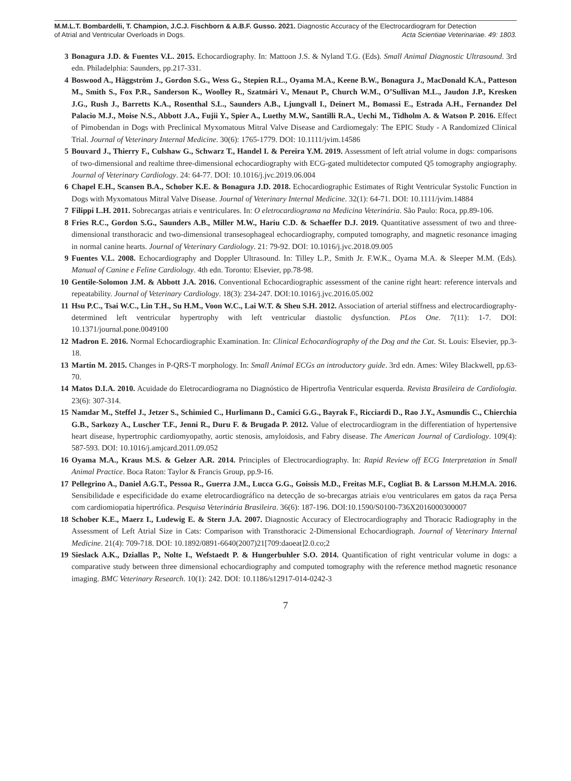M.M.L.T. Bombardelli, T. Champion, J.C.J. Fischborn & A.B.F. Gusso. 2021. Diagnostic Accuracy of the Electrocardiogram for Detection
of Atrial and Ventricular Overloads in Dogs. Acta Scientiae Veterinariae. 49: 1803.
3 Bonagura J.D. & Fuentes V.L. 2015. Echocardiography. In: Mattoon J.S. & Nyland T.G. (Eds). Small Animal Diagnostic Ultrasound. 3rd edn. Philadelphia: Saunders, pp.217-331.
4 Boswood A., Häggström J., Gordon S.G., Wess G., Stepien R.L., Oyama M.A., Keene B.W., Bonagura J., MacDonald K.A., Patteson M., Smith S., Fox P.R., Sanderson K., Woolley R., Szatmári V., Menaut P., Church W.M., O’Sullivan M.L., Jaudon J.P., Kresken J.G., Rush J., Barretts K.A., Rosenthal S.L., Saunders A.B., Ljungvall I., Deinert M., Bomassi E., Estrada A.H., Fernandez Del Palacio M.J., Moise N.S., Abbott J.A., Fujii Y., Spier A., Luethy M.W., Santilli R.A., Uechi M., Tidholm A. & Watson P. 2016. Effect of Pimobendan in Dogs with Preclinical Myxomatous Mitral Valve Disease and Cardiomegaly: The EPIC Study - A Randomized Clinical Trial. Journal of Veterinary Internal Medicine. 30(6): 1765-1779. DOI: 10.1111/jvim.14586
5 Bouvard J., Thierry F., Culshaw G., Schwarz T., Handel I. & Pereira Y.M. 2019. Assessment of left atrial volume in dogs: comparisons of two-dimensional and realtime three-dimensional echocardiography with ECG-gated multidetector computed Q5 tomography angiography. Journal of Veterinary Cardiology. 24: 64-77. DOI: 10.1016/j.jvc.2019.06.004
6 Chapel E.H., Scansen B.A., Schober K.E. & Bonagura J.D. 2018. Echocardiographic Estimates of Right Ventricular Systolic Function in Dogs with Myxomatous Mitral Valve Disease. Journal of Veterinary Internal Medicine. 32(1): 64-71. DOI: 10.1111/jvim.14884
7 Filippi L.H. 2011. Sobrecargas atriais e ventriculares. In: O eletrocardiograma na Medicina Veterinária. São Paulo: Roca, pp.89-106.
8 Fries R.C., Gordon S.G., Saunders A.B., Miller M.W., Hariu C.D. & Schaeffer D.J. 2019. Quantitative assessment of two and three-dimensional transthoracic and two-dimensional transesophageal echocardiography, computed tomography, and magnetic resonance imaging in normal canine hearts. Journal of Veterinary Cardiology. 21: 79-92. DOI: 10.1016/j.jvc.2018.09.005
9 Fuentes V.L. 2008. Echocardiography and Doppler Ultrasound. In: Tilley L.P., Smith Jr. F.W.K., Oyama M.A. & Sleeper M.M. (Eds). Manual of Canine e Feline Cardiology. 4th edn. Toronto: Elsevier, pp.78-98.
10 Gentile-Solomon J.M. & Abbott J.A. 2016. Conventional Echocardiographic assessment of the canine right heart: reference intervals and repeatability. Journal of Veterinary Cardiology. 18(3): 234-247. DOI:10.1016/j.jvc.2016.05.002
11 Hsu P.C., Tsai W.C., Lin T.H., Su H.M., Voon W.C., Lai W.T. & Sheu S.H. 2012. Association of arterial stiffness and electrocardiography-determined left ventricular hypertrophy with left ventricular diastolic dysfunction. PLos One. 7(11): 1-7. DOI: 10.1371/journal.pone.0049100
12 Madron E. 2016. Normal Echocardiographic Examination. In: Clinical Echocardiography of the Dog and the Cat. St. Louis: Elsevier, pp.3-18.
13 Martin M. 2015. Changes in P-QRS-T morphology. In: Small Animal ECGs an introductory guide. 3rd edn. Ames: Wiley Blackwell, pp.63-70.
14 Matos D.I.A. 2010. Acuidade do Eletrocardiograma no Diagnóstico de Hipertrofia Ventricular esquerda. Revista Brasileira de Cardiologia. 23(6): 307-314.
15 Namdar M., Steffel J., Jetzer S., Schimied C., Hurlimann D., Camici G.G., Bayrak F., Ricciardi D., Rao J.Y., Asmundis C., Chierchia G.B., Sarkozy A., Luscher T.F., Jenni R., Duru F. & Brugada P. 2012. Value of electrocardiogram in the differentiation of hypertensive heart disease, hypertrophic cardiomyopathy, aortic stenosis, amyloidosis, and Fabry disease. The American Journal of Cardiology. 109(4): 587-593. DOI: 10.1016/j.amjcard.2011.09.052
16 Oyama M.A., Kraus M.S. & Gelzer A.R. 2014. Principles of Electrocardiography. In: Rapid Review off ECG Interpretation in Small Animal Practice. Boca Raton: Taylor & Francis Group, pp.9-16.
17 Pellegrino A., Daniel A.G.T., Pessoa R., Guerra J.M., Lucca G.G., Goissis M.D., Freitas M.F., Cogliat B. & Larsson M.H.M.A. 2016. Sensibilidade e especificidade do exame eletrocardiográfico na detecção de so-brecargas atriais e/ou ventriculares em gatos da raça Persa com cardiomiopatia hipertrófica. Pesquisa Veterinária Brasileira. 36(6): 187-196. DOI:10.1590/S0100-736X2016000300007
18 Schober K.E., Maerz I., Ludewig E. & Stern J.A. 2007. Diagnostic Accuracy of Electrocardiography and Thoracic Radiography in the Assessment of Left Atrial Size in Cats: Comparison with Transthoracic 2-Dimensional Echocardiograph. Journal of Veterinary Internal Medicine. 21(4): 709-718. DOI: 10.1892/0891-6640(2007)21[709:daoeat]2.0.co;2
19 Sieslack A.K., Dziallas P., Nolte I., Wefstaedt P. & Hungerbuhler S.O. 2014. Quantification of right ventricular volume in dogs: a comparative study between three dimensional echocardiography and computed tomography with the reference method magnetic resonance imaging. BMC Veterinary Research. 10(1): 242. DOI: 10.1186/s12917-014-0242-3
7